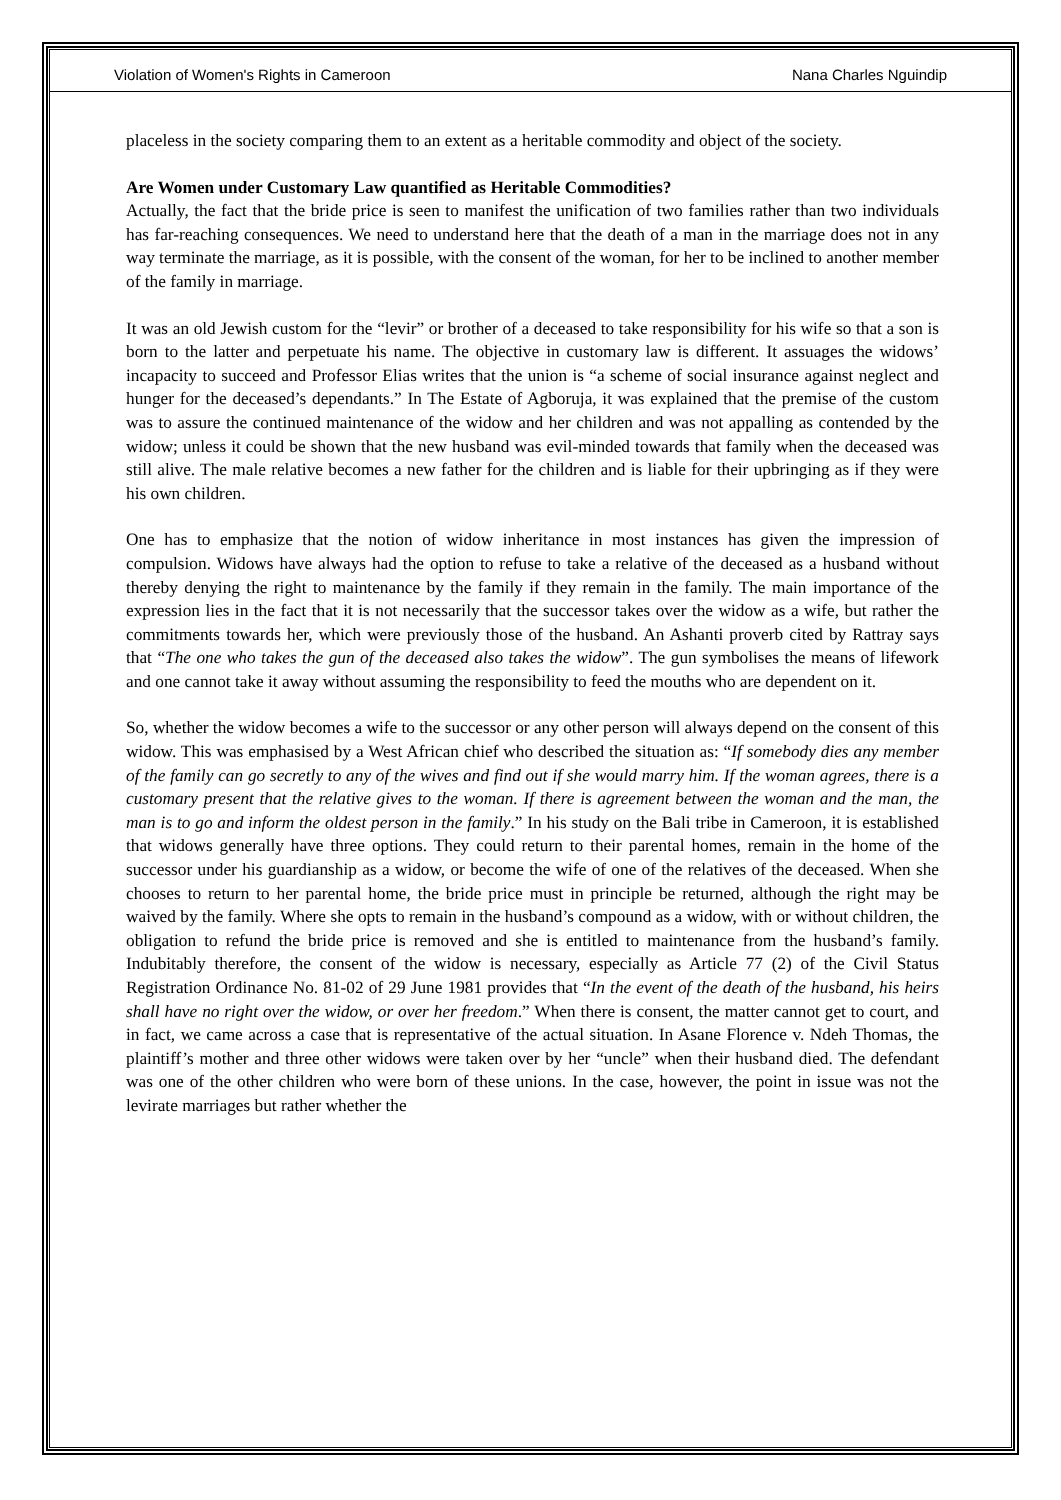Violation of Women's Rights in Cameroon Nana Charles Nguindip
placeless in the society comparing them to an extent as a heritable commodity and object of the society.
Are Women under Customary Law quantified as Heritable Commodities?
Actually, the fact that the bride price is seen to manifest the unification of two families rather than two individuals has far-reaching consequences. We need to understand here that the death of a man in the marriage does not in any way terminate the marriage, as it is possible, with the consent of the woman, for her to be inclined to another member of the family in marriage.
It was an old Jewish custom for the “levir” or brother of a deceased to take responsibility for his wife so that a son is born to the latter and perpetuate his name. The objective in customary law is different. It assuages the widows’ incapacity to succeed and Professor Elias writes that the union is “a scheme of social insurance against neglect and hunger for the deceased’s dependants.” In The Estate of Agboruja, it was explained that the premise of the custom was to assure the continued maintenance of the widow and her children and was not appalling as contended by the widow; unless it could be shown that the new husband was evil-minded towards that family when the deceased was still alive. The male relative becomes a new father for the children and is liable for their upbringing as if they were his own children.
One has to emphasize that the notion of widow inheritance in most instances has given the impression of compulsion. Widows have always had the option to refuse to take a relative of the deceased as a husband without thereby denying the right to maintenance by the family if they remain in the family. The main importance of the expression lies in the fact that it is not necessarily that the successor takes over the widow as a wife, but rather the commitments towards her, which were previously those of the husband. An Ashanti proverb cited by Rattray says that “The one who takes the gun of the deceased also takes the widow”. The gun symbolises the means of lifework and one cannot take it away without assuming the responsibility to feed the mouths who are dependent on it.
So, whether the widow becomes a wife to the successor or any other person will always depend on the consent of this widow. This was emphasised by a West African chief who described the situation as: “If somebody dies any member of the family can go secretly to any of the wives and find out if she would marry him. If the woman agrees, there is a customary present that the relative gives to the woman. If there is agreement between the woman and the man, the man is to go and inform the oldest person in the family.” In his study on the Bali tribe in Cameroon, it is established that widows generally have three options. They could return to their parental homes, remain in the home of the successor under his guardianship as a widow, or become the wife of one of the relatives of the deceased. When she chooses to return to her parental home, the bride price must in principle be returned, although the right may be waived by the family. Where she opts to remain in the husband’s compound as a widow, with or without children, the obligation to refund the bride price is removed and she is entitled to maintenance from the husband’s family. Indubitably therefore, the consent of the widow is necessary, especially as Article 77 (2) of the Civil Status Registration Ordinance No. 81-02 of 29 June 1981 provides that “In the event of the death of the husband, his heirs shall have no right over the widow, or over her freedom.” When there is consent, the matter cannot get to court, and in fact, we came across a case that is representative of the actual situation. In Asane Florence v. Ndeh Thomas, the plaintiff’s mother and three other widows were taken over by her “uncle” when their husband died. The defendant was one of the other children who were born of these unions. In the case, however, the point in issue was not the levirate marriages but rather whether the